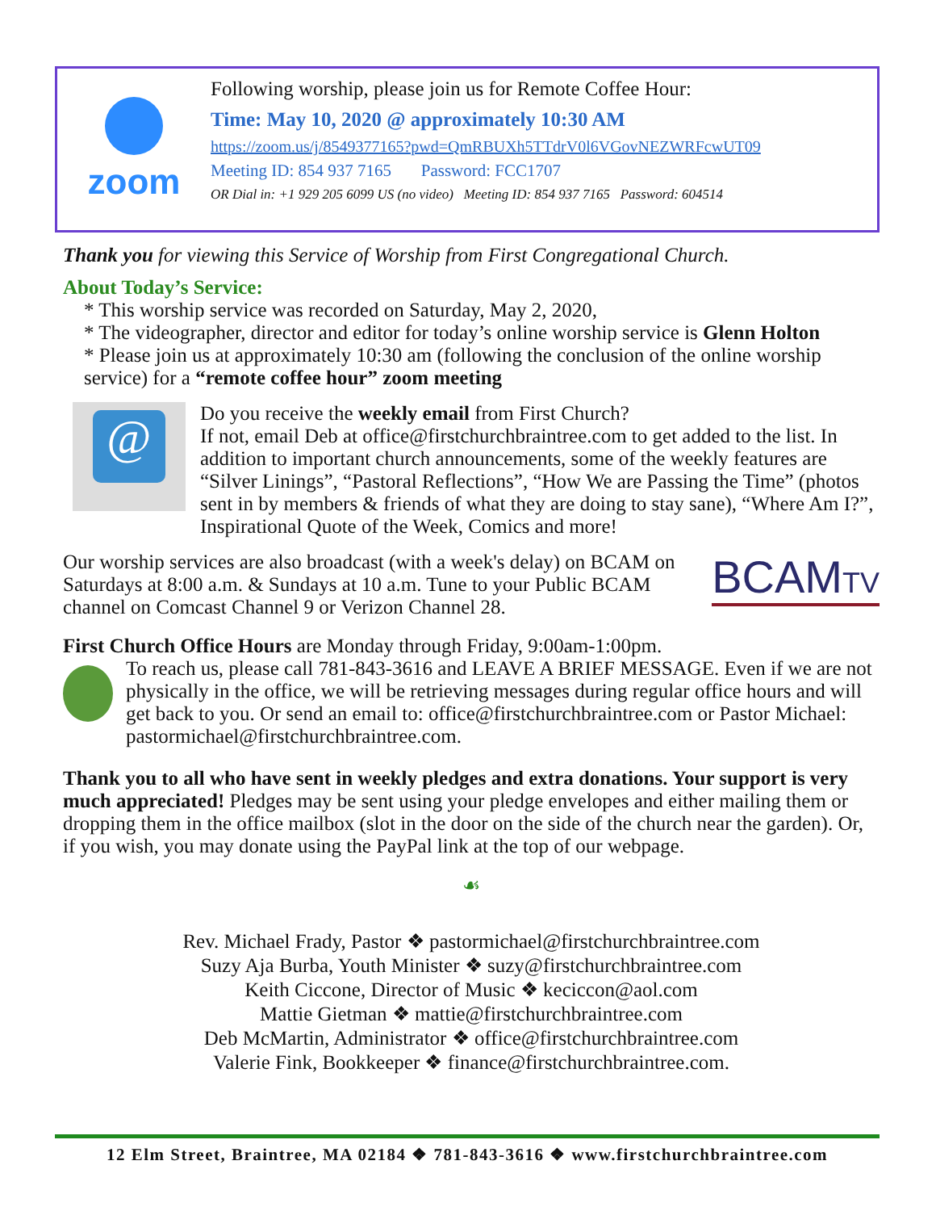zoom
Following worship, please join us for Remote Coffee Hour:
Time: May 10, 2020 @ approximately 10:30 AM
https://zoom.us/j/8549377165?pwd=QmRBUXh5TTdrV0l6VGovNEZWRFcwUT09
Meeting ID: 854 937 7165 Password: FCC1707
OR Dial in: +1 929 205 6099 US (no video) Meeting ID: 854 937 7165 Password: 604514
Thank you for viewing this Service of Worship from First Congregational Church.
About Today’s Service:
* This worship service was recorded on Saturday, May 2, 2020,
* The videographer, director and editor for today’s online worship service is Glenn Holton
* Please join us at approximately 10:30 am (following the conclusion of the online worship service) for a “remote coffee hour” zoom meeting
@
Do you receive the weekly email from First Church?
If not, email Deb at office@firstchurchbraintree.com to get added to the list. In addition to important church announcements, some of the weekly features are “Silver Linings”, “Pastoral Reflections”, “How We are Passing the Time” (photos sent in by members & friends of what they are doing to stay sane), “Where Am I?”, Inspirational Quote of the Week, Comics and more!
Our worship services are also broadcast (with a week's delay) on BCAM on Saturdays at 8:00 a.m. & Sundays at 10 a.m. Tune to your Public BCAM channel on Comcast Channel 9 or Verizon Channel 28.
BCAMTV
First Church Office Hours are Monday through Friday, 9:00am-1:00pm.
To reach us, please call 781-843-3616 and LEAVE A BRIEF MESSAGE. Even if we are not physically in the office, we will be retrieving messages during regular office hours and will get back to you. Or send an email to: office@firstchurchbraintree.com or Pastor Michael: pastormichael@firstchurchbraintree.com.
Thank you to all who have sent in weekly pledges and extra donations. Your support is very much appreciated! Pledges may be sent using your pledge envelopes and either mailing them or dropping them in the office mailbox (slot in the door on the side of the church near the garden). Or, if you wish, you may donate using the PayPal link at the top of our webpage.
☙
Rev. Michael Frady, Pastor ❖ pastormichael@firstchurchbraintree.com
Suzy Aja Burba, Youth Minister ❖ suzy@firstchurchbraintree.com
Keith Ciccone, Director of Music ❖ keciccon@aol.com
Mattie Gietman ❖ mattie@firstchurchbraintree.com
Deb McMartin, Administrator ❖ office@firstchurchbraintree.com
Valerie Fink, Bookkeeper ❖ finance@firstchurchbraintree.com.
12 Elm Street, Braintree, MA 02184 ❖ 781-843-3616 ❖ www.firstchurchbraintree.com